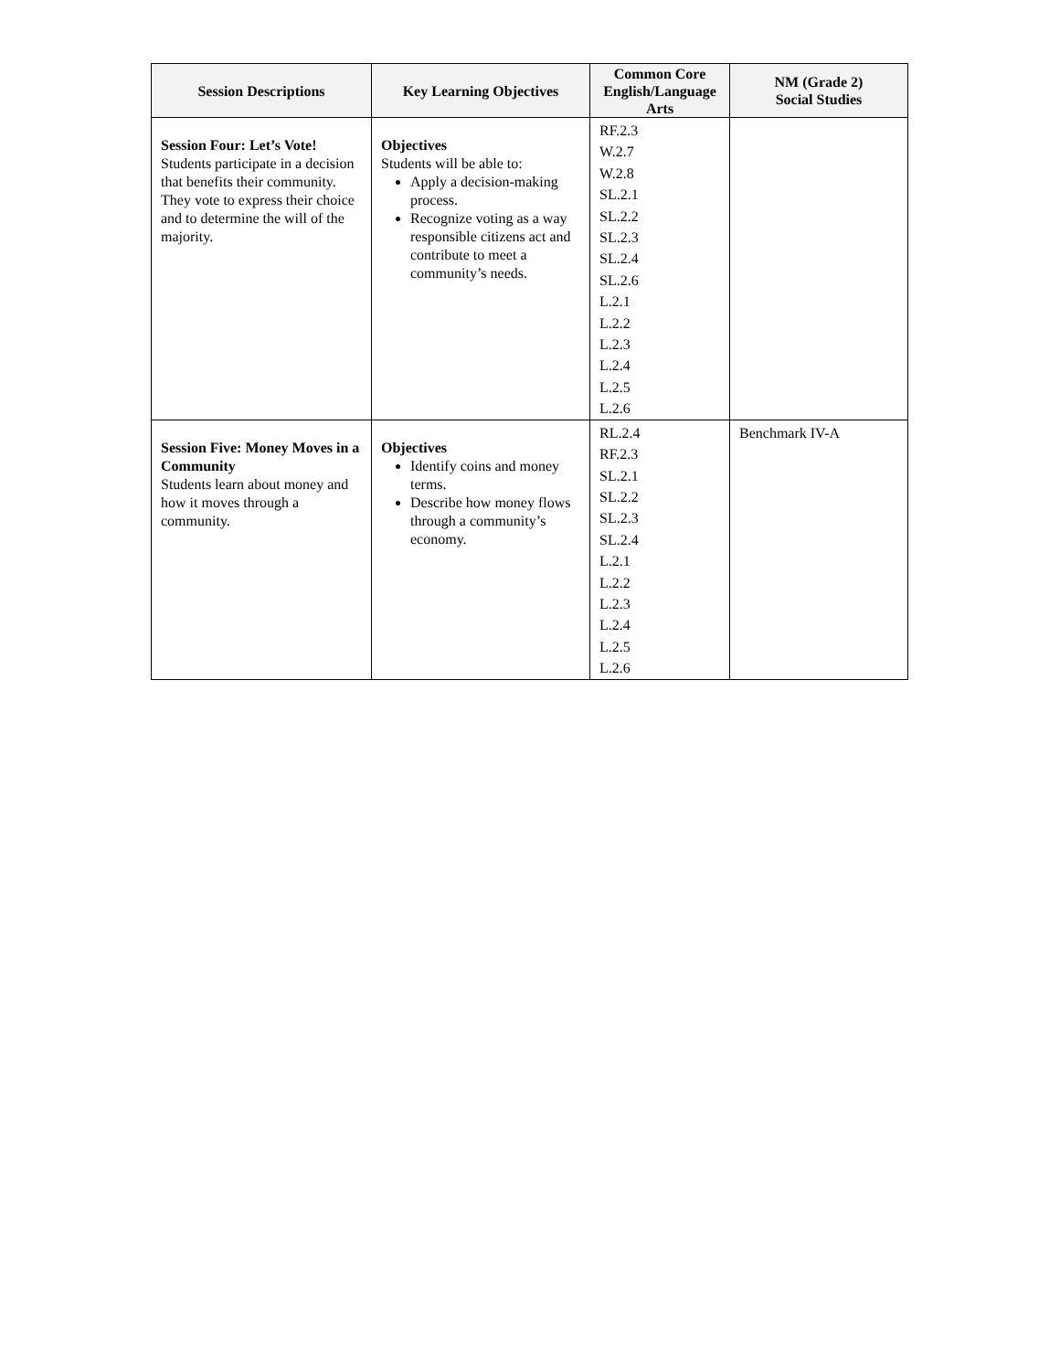| Session Descriptions | Key Learning Objectives | Common Core English/Language Arts | NM (Grade 2) Social Studies |
| --- | --- | --- | --- |
| Session Four: Let’s Vote! Students participate in a decision that benefits their community. They vote to express their choice and to determine the will of the majority. | Objectives Students will be able to: Apply a decision-making process. Recognize voting as a way responsible citizens act and contribute to meet a community’s needs. | RF.2.3 W.2.7 W.2.8 SL.2.1 SL.2.2 SL.2.3 SL.2.4 SL.2.6 L.2.1 L.2.2 L.2.3 L.2.4 L.2.5 L.2.6 | |
| Session Five: Money Moves in a Community Students learn about money and how it moves through a community. | Objectives Identify coins and money terms. Describe how money flows through a community’s economy. | RL.2.4 RF.2.3 SL.2.1 SL.2.2 SL.2.3 SL.2.4 L.2.1 L.2.2 L.2.3 L.2.4 L.2.5 L.2.6 | Benchmark IV-A |